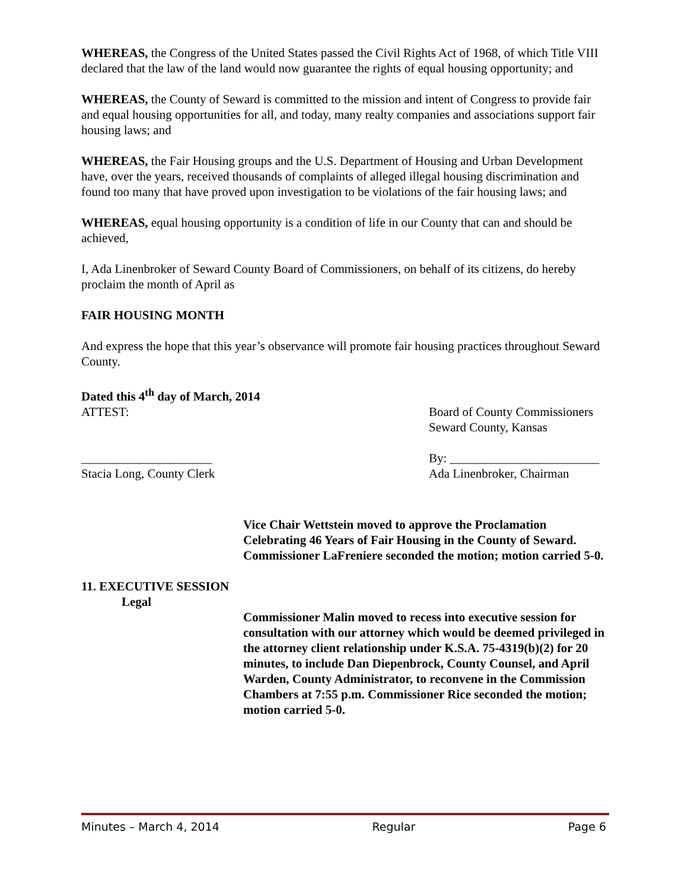WHEREAS, the Congress of the United States passed the Civil Rights Act of 1968, of which Title VIII declared that the law of the land would now guarantee the rights of equal housing opportunity; and
WHEREAS, the County of Seward is committed to the mission and intent of Congress to provide fair and equal housing opportunities for all, and today, many realty companies and associations support fair housing laws; and
WHEREAS, the Fair Housing groups and the U.S. Department of Housing and Urban Development have, over the years, received thousands of complaints of alleged illegal housing discrimination and found too many that have proved upon investigation to be violations of the fair housing laws; and
WHEREAS, equal housing opportunity is a condition of life in our County that can and should be achieved,
I, Ada Linenbroker of Seward County Board of Commissioners, on behalf of its citizens, do hereby proclaim the month of April as
FAIR HOUSING MONTH
And express the hope that this year’s observance will promote fair housing practices throughout Seward County.
Dated this 4<sup>th</sup> day of March, 2014
ATTEST: Board of County Commissioners
Seward County, Kansas
_____________________
Stacia Long, County Clerk
By: ________________________
Ada Linenbroker, Chairman
Vice Chair Wettstein moved to approve the Proclamation Celebrating 46 Years of Fair Housing in the County of Seward. Commissioner LaFreniere seconded the motion; motion carried 5-0.
11. EXECUTIVE SESSION
Legal
Commissioner Malin moved to recess into executive session for consultation with our attorney which would be deemed privileged in the attorney client relationship under K.S.A. 75-4319(b)(2) for 20 minutes, to include Dan Diepenbrock, County Counsel, and April Warden, County Administrator, to reconvene in the Commission Chambers at 7:55 p.m. Commissioner Rice seconded the motion; motion carried 5-0.
Minutes – March 4, 2014 Regular Page 6